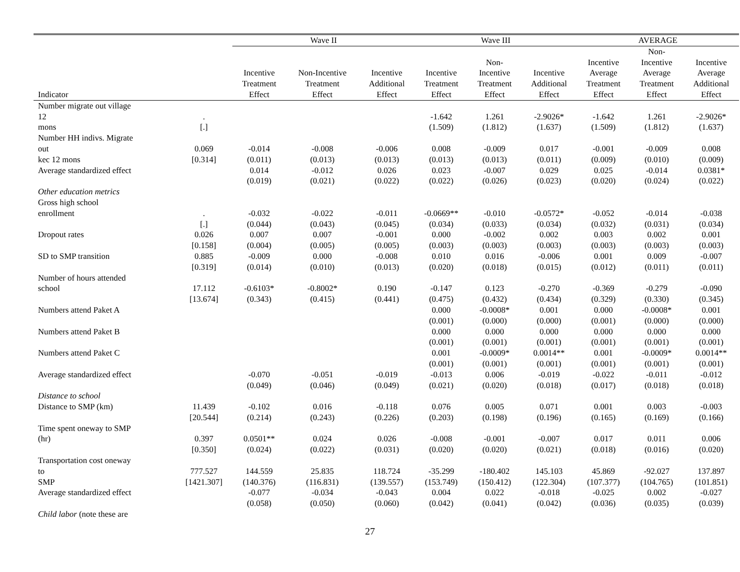| | | Wave II | | | Wave III | | | AVERAGE | | |
| --- | --- | --- | --- | --- | --- | --- | --- | --- | --- | --- |
| Indicator | | Incentive Treatment Effect | Non-Incentive Treatment Effect | Incentive Additional Effect | Incentive Treatment Effect | Non- Incentive Treatment Effect | Incentive Additional Effect | Incentive Average Treatment Effect | Non- Incentive Average Treatment Effect | Incentive Average Additional Effect |
| Number migrate out village 12 mons | . [.] | | | | -1.642 (1.509) | 1.261 (1.812) | -2.9026* (1.637) | -1.642 (1.509) | 1.261 (1.812) | -2.9026* (1.637) |
| Number HH indivs. Migrate out kec 12 mons | 0.069 [0.314] | -0.014 (0.011) | -0.008 (0.013) | -0.006 (0.013) | 0.008 (0.013) | -0.009 (0.013) | 0.017 (0.011) | -0.001 (0.009) | -0.009 (0.010) | 0.008 (0.009) |
| Average standardized effect | | 0.014 (0.019) | -0.012 (0.021) | 0.026 (0.022) | 0.023 (0.022) | -0.007 (0.026) | 0.029 (0.023) | 0.025 (0.020) | -0.014 (0.024) | 0.0381* (0.022) |
| Other education metrics | | | | | | | | | | |
| Gross high school enrollment | . [.] | -0.032 (0.044) | -0.022 (0.043) | -0.011 (0.045) | -0.0669** (0.034) | -0.010 (0.033) | -0.0572* (0.034) | -0.052 (0.032) | -0.014 (0.031) | -0.038 (0.034) |
| Dropout rates | 0.026 [0.158] | 0.007 (0.004) | 0.007 (0.005) | -0.001 (0.005) | 0.000 (0.003) | -0.002 (0.003) | 0.002 (0.003) | 0.003 (0.003) | 0.002 (0.003) | 0.001 (0.003) |
| SD to SMP transition | 0.885 [0.319] | -0.009 (0.014) | 0.000 (0.010) | -0.008 (0.013) | 0.010 (0.020) | 0.016 (0.018) | -0.006 (0.015) | 0.001 (0.012) | 0.009 (0.011) | -0.007 (0.011) |
| Number of hours attended school | 17.112 [13.674] | -0.6103* (0.343) | -0.8002* (0.415) | 0.190 (0.441) | -0.147 (0.475) | 0.123 (0.432) | -0.270 (0.434) | -0.369 (0.329) | -0.279 (0.330) | -0.090 (0.345) |
| Numbers attend Paket A | | | | | 0.000 (0.001) | -0.0008* (0.000) | 0.001 (0.000) | 0.000 (0.001) | -0.0008* (0.000) | 0.001 (0.000) |
| Numbers attend Paket B | | | | | 0.000 (0.001) | 0.000 (0.001) | 0.000 (0.001) | 0.000 (0.001) | 0.000 (0.001) | 0.000 (0.001) |
| Numbers attend Paket C | | | | | 0.001 (0.001) | -0.0009* (0.001) | 0.0014** (0.001) | 0.001 (0.001) | -0.0009* (0.001) | 0.0014** (0.001) |
| Average standardized effect | | -0.070 (0.049) | -0.051 (0.046) | -0.019 (0.049) | -0.013 (0.021) | 0.006 (0.020) | -0.019 (0.018) | -0.022 (0.017) | -0.011 (0.018) | -0.012 (0.018) |
| Distance to school | | | | | | | | | | |
| Distance to SMP (km) | 11.439 [20.544] | -0.102 (0.214) | 0.016 (0.243) | -0.118 (0.226) | 0.076 (0.203) | 0.005 (0.198) | 0.071 (0.196) | 0.001 (0.165) | 0.003 (0.169) | -0.003 (0.166) |
| Time spent oneway to SMP (hr) | 0.397 [0.350] | 0.0501** (0.024) | 0.024 (0.022) | 0.026 (0.031) | -0.008 (0.020) | -0.001 (0.020) | -0.007 (0.021) | 0.017 (0.018) | 0.011 (0.016) | 0.006 (0.020) |
| Transportation cost oneway to SMP | 777.527 [1421.307] | 144.559 (140.376) | 25.835 (116.831) | 118.724 (139.557) | -35.299 (153.749) | -180.402 (150.412) | 145.103 (122.304) | 45.869 (107.377) | -92.027 (104.765) | 137.897 (101.851) |
| Average standardized effect | | -0.077 (0.058) | -0.034 (0.050) | -0.043 (0.060) | 0.004 (0.042) | 0.022 (0.041) | -0.018 (0.042) | -0.025 (0.036) | 0.002 (0.035) | -0.027 (0.039) |
| Child labor (note these are | | | | | | | | | | |
27